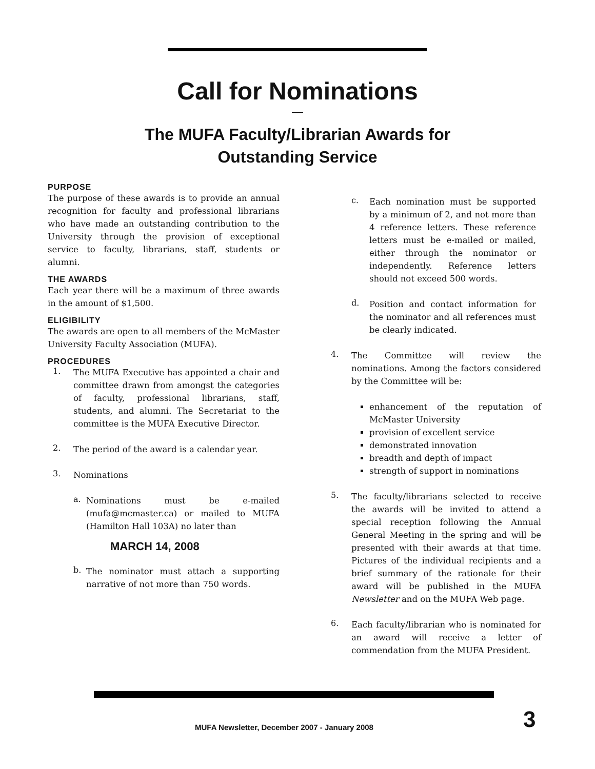Call for Nominations
—
The MUFA Faculty/Librarian Awards for
Outstanding Service
PURPOSE
The purpose of these awards is to provide an annual recognition for faculty and professional librarians who have made an outstanding contribution to the University through the provision of exceptional service to faculty, librarians, staff, students or alumni.
THE AWARDS
Each year there will be a maximum of three awards in the amount of $1,500.
ELIGIBILITY
The awards are open to all members of the McMaster University Faculty Association (MUFA).
PROCEDURES
1.
The MUFA Executive has appointed a chair and committee drawn from amongst the categories of faculty, professional librarians, staff, students, and alumni. The Secretariat to the committee is the MUFA Executive Director.
2.
The period of the award is a calendar year.
3.
Nominations
a.
Nominations must be e-mailed (mufa@mcmaster.ca) or mailed to MUFA (Hamilton Hall 103A) no later than
MARCH 14, 2008
b.
The nominator must attach a supporting narrative of not more than 750 words.
c.
Each nomination must be supported by a minimum of 2, and not more than 4 reference letters. These reference letters must be e-mailed or mailed, either through the nominator or independently. Reference letters should not exceed 500 words.
d.
Position and contact information for the nominator and all references must be clearly indicated.
4.
The Committee will review the nominations. Among the factors considered by the Committee will be:
enhancement of the reputation of McMaster University
provision of excellent service
demonstrated innovation
breadth and depth of impact
strength of support in nominations
5.
The faculty/librarians selected to receive the awards will be invited to attend a special reception following the Annual General Meeting in the spring and will be presented with their awards at that time. Pictures of the individual recipients and a brief summary of the rationale for their award will be published in the MUFA Newsletter and on the MUFA Web page.
6.
Each faculty/librarian who is nominated for an award will receive a letter of commendation from the MUFA President.
MUFA Newsletter, December 2007 - January 2008
3